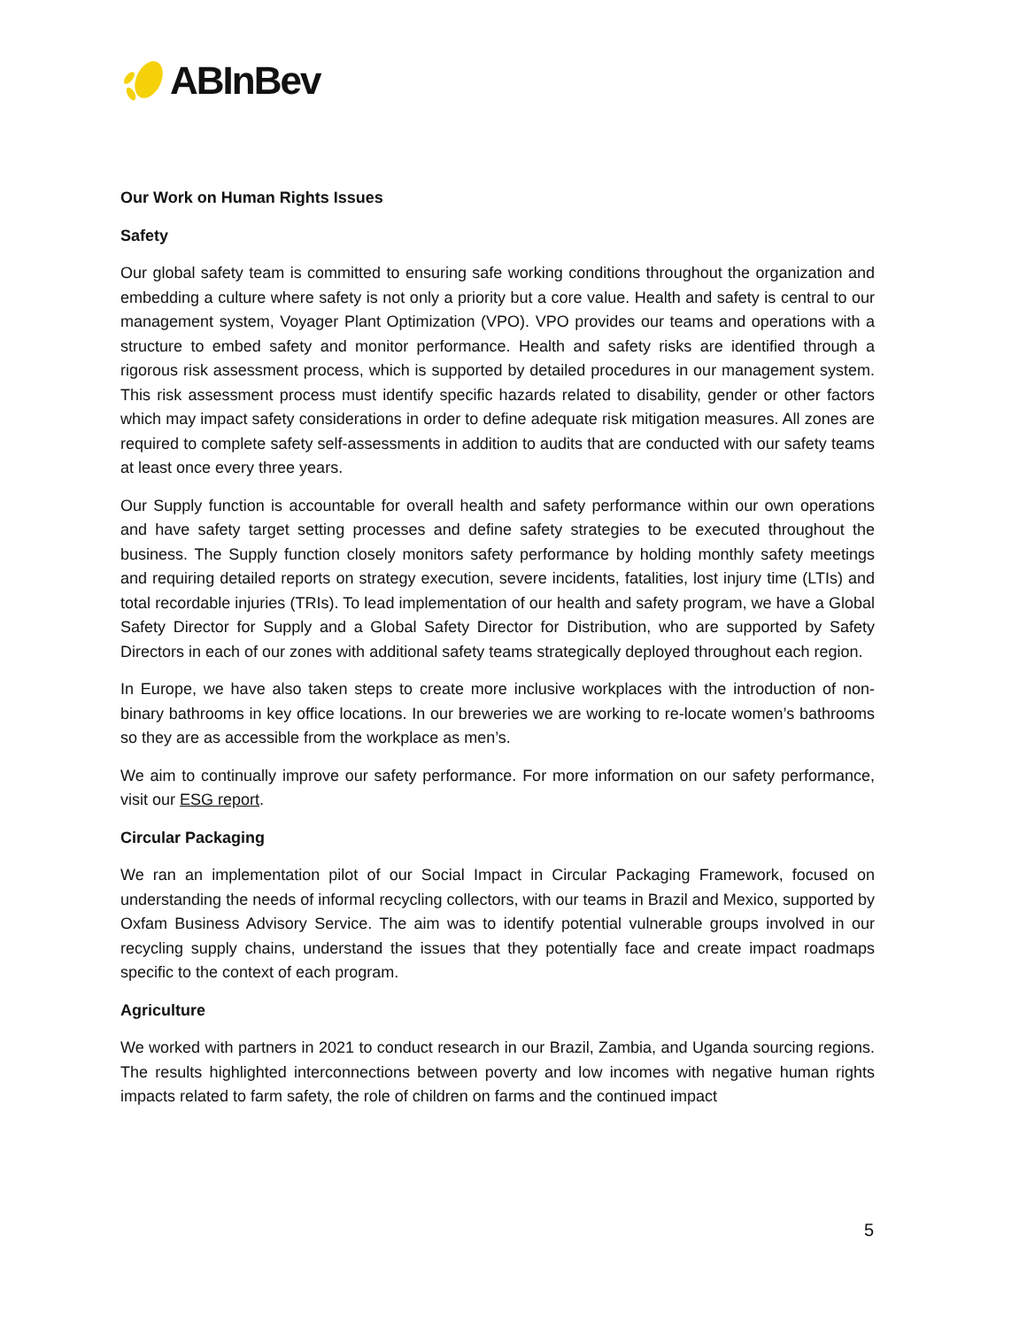ABInBev
Our Work on Human Rights Issues
Safety
Our global safety team is committed to ensuring safe working conditions throughout the organization and embedding a culture where safety is not only a priority but a core value. Health and safety is central to our management system, Voyager Plant Optimization (VPO). VPO provides our teams and operations with a structure to embed safety and monitor performance. Health and safety risks are identified through a rigorous risk assessment process, which is supported by detailed procedures in our management system. This risk assessment process must identify specific hazards related to disability, gender or other factors which may impact safety considerations in order to define adequate risk mitigation measures. All zones are required to complete safety self-assessments in addition to audits that are conducted with our safety teams at least once every three years.
Our Supply function is accountable for overall health and safety performance within our own operations and have safety target setting processes and define safety strategies to be executed throughout the business. The Supply function closely monitors safety performance by holding monthly safety meetings and requiring detailed reports on strategy execution, severe incidents, fatalities, lost injury time (LTIs) and total recordable injuries (TRIs). To lead implementation of our health and safety program, we have a Global Safety Director for Supply and a Global Safety Director for Distribution, who are supported by Safety Directors in each of our zones with additional safety teams strategically deployed throughout each region.
In Europe, we have also taken steps to create more inclusive workplaces with the introduction of non-binary bathrooms in key office locations. In our breweries we are working to re-locate women’s bathrooms so they are as accessible from the workplace as men’s.
We aim to continually improve our safety performance. For more information on our safety performance, visit our ESG report.
Circular Packaging
We ran an implementation pilot of our Social Impact in Circular Packaging Framework, focused on understanding the needs of informal recycling collectors, with our teams in Brazil and Mexico, supported by Oxfam Business Advisory Service. The aim was to identify potential vulnerable groups involved in our recycling supply chains, understand the issues that they potentially face and create impact roadmaps specific to the context of each program.
Agriculture
We worked with partners in 2021 to conduct research in our Brazil, Zambia, and Uganda sourcing regions. The results highlighted interconnections between poverty and low incomes with negative human rights impacts related to farm safety, the role of children on farms and the continued impact
5